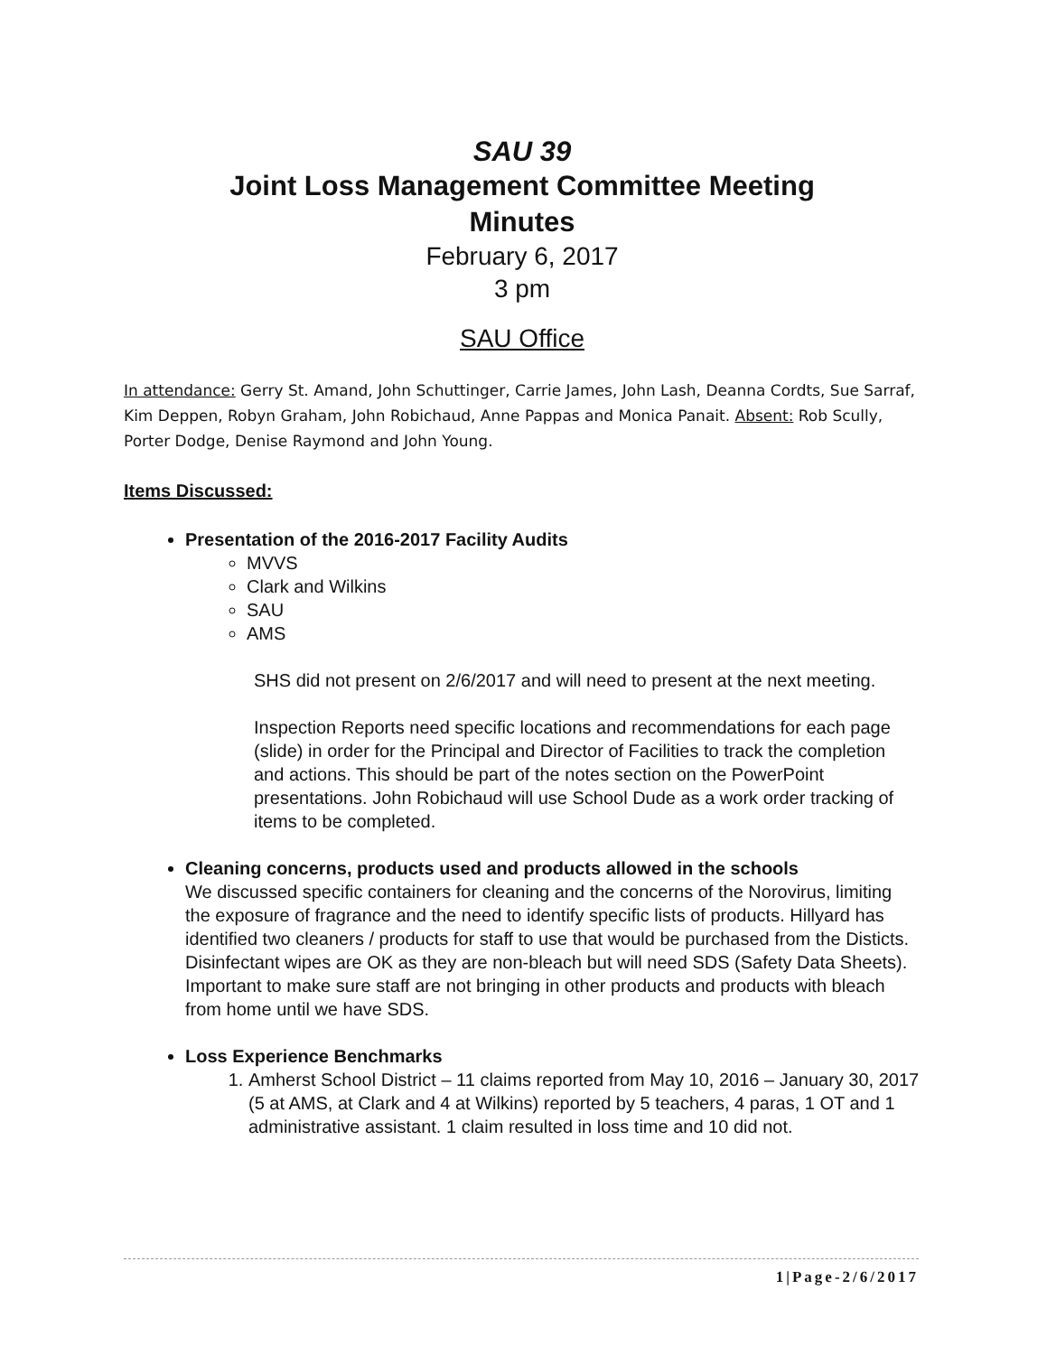SAU 39
Joint Loss Management Committee Meeting
Minutes
February 6, 2017
3 pm
SAU Office
In attendance: Gerry St. Amand, John Schuttinger, Carrie James, John Lash, Deanna Cordts, Sue Sarraf, Kim Deppen, Robyn Graham, John Robichaud, Anne Pappas and Monica Panait. Absent: Rob Scully, Porter Dodge, Denise Raymond and John Young.
Items Discussed:
Presentation of the 2016-2017 Facility Audits
MVVS
Clark and Wilkins
SAU
AMS
SHS did not present on 2/6/2017 and will need to present at the next meeting.
Inspection Reports need specific locations and recommendations for each page (slide) in order for the Principal and Director of Facilities to track the completion and actions. This should be part of the notes section on the PowerPoint presentations. John Robichaud will use School Dude as a work order tracking of items to be completed.
Cleaning concerns, products used and products allowed in the schools
We discussed specific containers for cleaning and the concerns of the Norovirus, limiting the exposure of fragrance and the need to identify specific lists of products. Hillyard has identified two cleaners / products for staff to use that would be purchased from the Disticts. Disinfectant wipes are OK as they are non-bleach but will need SDS (Safety Data Sheets). Important to make sure staff are not bringing in other products and products with bleach from home until we have SDS.
Loss Experience Benchmarks
1. Amherst School District – 11 claims reported from May 10, 2016 – January 30, 2017 (5 at AMS, at Clark and 4 at Wilkins) reported by 5 teachers, 4 paras, 1 OT and 1 administrative assistant. 1 claim resulted in loss time and 10 did not.
1|Page-2/6/2017